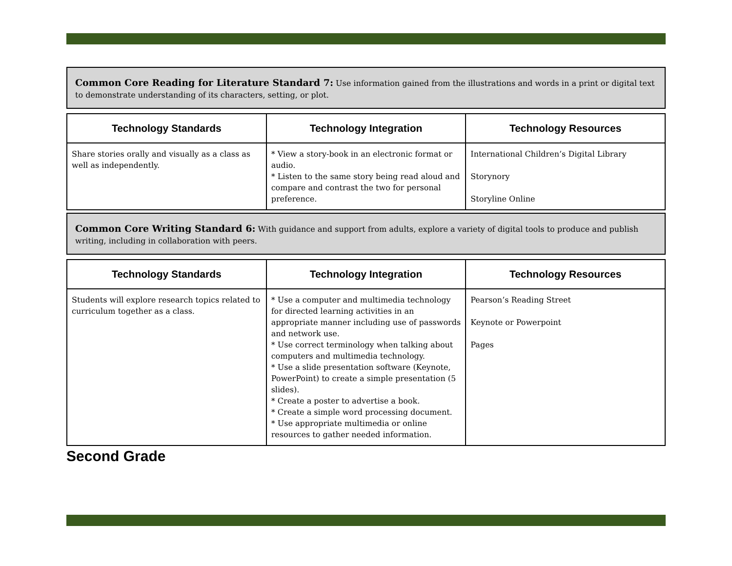Common Core Reading for Literature Standard 7: Use information gained from the illustrations and words in a print or digital text to demonstrate understanding of its characters, setting, or plot.
| Technology Standards | Technology Integration | Technology Resources |
| --- | --- | --- |
| Share stories orally and visually as a class as well as independently. | * View a story-book in an electronic format or audio. * Listen to the same story being read aloud and compare and contrast the two for personal preference. | International Children’s Digital Library Storynory Storyline Online |
Common Core Writing Standard 6: With guidance and support from adults, explore a variety of digital tools to produce and publish writing, including in collaboration with peers.
| Technology Standards | Technology Integration | Technology Resources |
| --- | --- | --- |
| Students will explore research topics related to curriculum together as a class. | * Use a computer and multimedia technology for directed learning activities in an appropriate manner including use of passwords and network use. * Use correct terminology when talking about computers and multimedia technology. * Use a slide presentation software (Keynote, PowerPoint) to create a simple presentation (5 slides). * Create a poster to advertise a book. * Create a simple word processing document. * Use appropriate multimedia or online resources to gather needed information. | Pearson’s Reading Street Keynote or Powerpoint Pages |
Second Grade